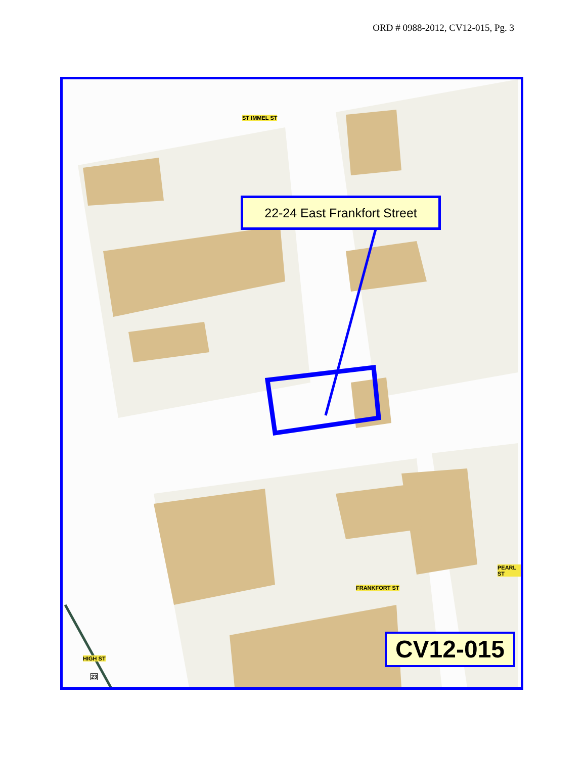ORD # 0988-2012, CV12-015, Pg. 3
ST IMMEL ST
FRANKFORT ST
PEARL ST
HIGH ST
23
22-24 East Frankfort Street
CV12-015